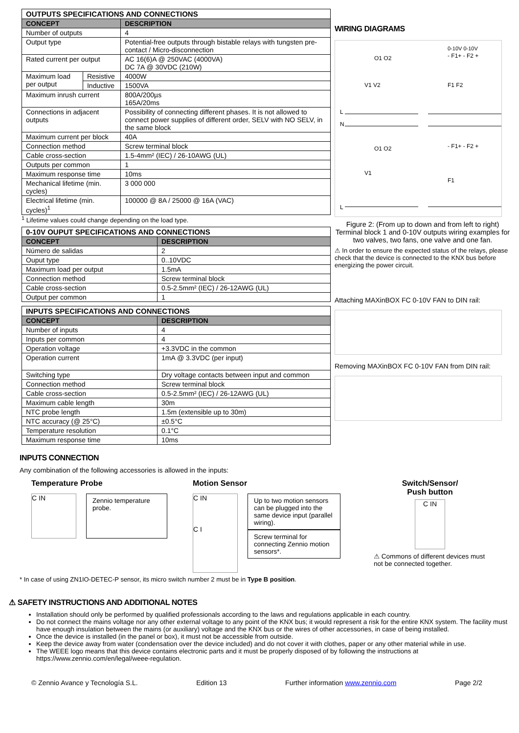| OUTPUTS SPECIFICATIONS AND CONNECTIONS | | |
| --- | --- | --- |
| CONCEPT | | DESCRIPTION |
| Number of outputs | | 4 |
| Output type | | Potential-free outputs through bistable relays with tungsten pre-contact / Micro-disconnection |
| Rated current per output | | AC 16(6)A @ 250VAC (4000VA) DC 7A @ 30VDC (210W) |
| Maximum load per output | Resistive | 4000W |
| | Inductive | 1500VA |
| Maximum inrush current | | 800A/200µs 165A/20ms |
| Connections in adjacent outputs | | Possibility of connecting different phases. It is not allowed to connect power supplies of different order, SELV with NO SELV, in the same block |
| Maximum current per block | | 40A |
| Connection method | | Screw terminal block |
| Cable cross-section | | 1.5-4mm² (IEC) / 26-10AWG (UL) |
| Outputs per common | | 1 |
| Maximum response time | | 10ms |
| Mechanical lifetime (min. cycles) | | 3 000 000 |
| Electrical lifetime (min. cycles)<sup>1</sup> | | 100000 @ 8A / 25000 @ 16A (VAC) |
<sup>1</sup> Lifetime values could change depending on the load type.
| 0-10V OUPUT SPECIFICATIONS AND CONNECTIONS | |
| --- | --- |
| CONCEPT | DESCRIPTION |
| Número de salidas | 2 |
| Ouput type | 0..10VDC |
| Maximum load per output | 1.5mA |
| Connection method | Screw terminal block |
| Cable cross-section | 0.5-2.5mm² (IEC) / 26-12AWG (UL) |
| Output per common | 1 |
| INPUTS SPECIFICATIONS AND CONNECTIONS | |
| --- | --- |
| CONCEPT | DESCRIPTION |
| Number of inputs | 4 |
| Inputs per common | 4 |
| Operation voltage | +3.3VDC in the common |
| Operation current | 1mA @ 3.3VDC (per input) |
| Switching type | Dry voltage contacts between input and common |
| Connection method | Screw terminal block |
| Cable cross-section | 0.5-2.5mm² (IEC) / 26-12AWG (UL) |
| Maximum cable length | 30m |
| NTC probe length | 1.5m (extensible up to 30m) |
| NTC accuracy (@ 25°C) | ±0.5°C |
| Temperature resolution | 0.1°C |
| Maximum response time | 10ms |
WIRING DIAGRAMS
O1 O2
0-10V 0-10V
- F1+ - F2 +
V1 V2
F1 F2
L
N
O1 O2
- F1+ - F2 +
V1
F1
L
Figure 2: (From up to down and from left to right) Terminal block 1 and 0-10V outputs wiring examples for two valves, two fans, one valve and one fan.
⚠ In order to ensure the expected status of the relays, please check that the device is connected to the KNX bus before energizing the power circuit.
Attaching MAXinBOX FC 0-10V FAN to DIN rail:
Removing MAXinBOX FC 0-10V FAN from DIN rail:
INPUTS CONNECTION
Any combination of the following accessories is allowed in the inputs:
Temperature Probe
C IN
Zennio temperature probe.
Motion Sensor
C IN
C I
Up to two motion sensors can be plugged into the same device input (parallel wiring).
Screw terminal for connecting Zennio motion sensors*.
Switch/Sensor/
Push button
C IN
⚠ Commons of different devices must not be connected together.
* In case of using ZN1IO-DETEC-P sensor, its micro switch number 2 must be in Type B position.
⚠ SAFETY INSTRUCTIONS AND ADDITIONAL NOTES
Installation should only be performed by qualified professionals according to the laws and regulations applicable in each country.
Do not connect the mains voltage nor any other external voltage to any point of the KNX bus; it would represent a risk for the entire KNX system. The facility must have enough insulation between the mains (or auxiliary) voltage and the KNX bus or the wires of other accessories, in case of being installed.
Once the device is installed (in the panel or box), it must not be accessible from outside.
Keep the device away from water (condensation over the device included) and do not cover it with clothes, paper or any other material while in use.
The WEEE logo means that this device contains electronic parts and it must be properly disposed of by following the instructions at https://www.zennio.com/en/legal/weee-regulation.
© Zennio Avance y Tecnología S.L. Edition 13 Further information www.zennio.com Page 2/2